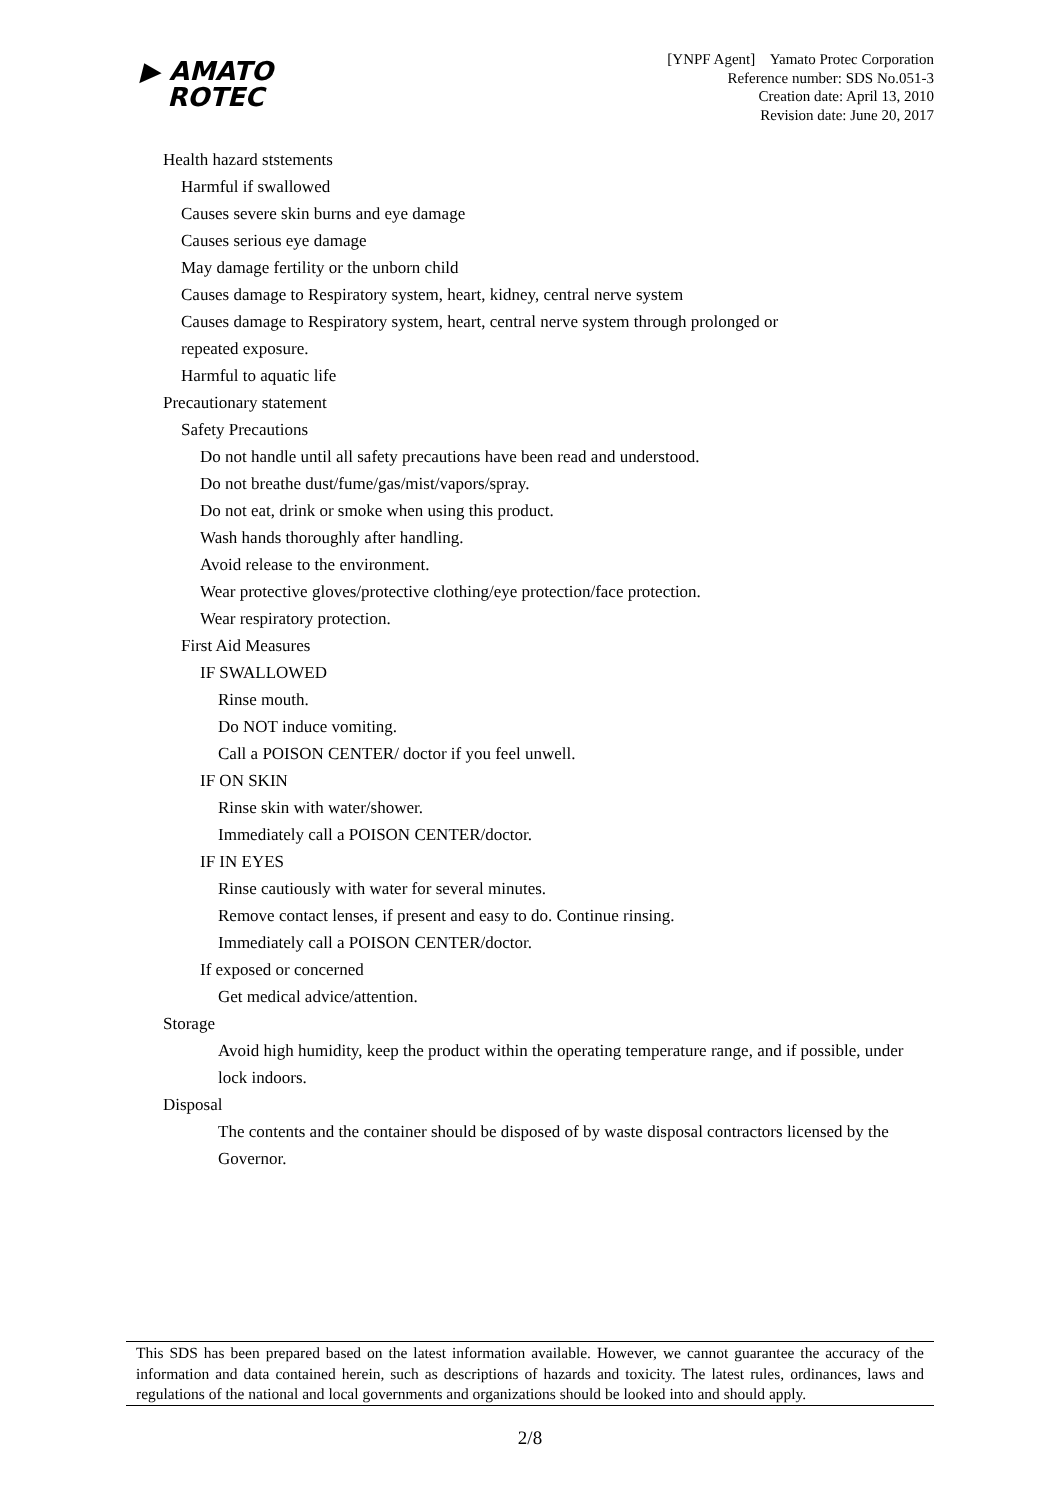▶ AMATO
ROTEC
[YNPF Agent] Yamato Protec Corporation
Reference number: SDS No.051-3
Creation date: April 13, 2010
Revision date: June 20, 2017
Health hazard ststements
Harmful if swallowed
Causes severe skin burns and eye damage
Causes serious eye damage
May damage fertility or the unborn child
Causes damage to Respiratory system, heart, kidney, central nerve system
Causes damage to Respiratory system, heart, central nerve system through prolonged or
repeated exposure.
Harmful to aquatic life
Precautionary statement
Safety Precautions
Do not handle until all safety precautions have been read and understood.
Do not breathe dust/fume/gas/mist/vapors/spray.
Do not eat, drink or smoke when using this product.
Wash hands thoroughly after handling.
Avoid release to the environment.
Wear protective gloves/protective clothing/eye protection/face protection.
Wear respiratory protection.
First Aid Measures
IF SWALLOWED
Rinse mouth.
Do NOT induce vomiting.
Call a POISON CENTER/ doctor if you feel unwell.
IF ON SKIN
Rinse skin with water/shower.
Immediately call a POISON CENTER/doctor.
IF IN EYES
Rinse cautiously with water for several minutes.
Remove contact lenses, if present and easy to do. Continue rinsing.
Immediately call a POISON CENTER/doctor.
If exposed or concerned
Get medical advice/attention.
Storage
Avoid high humidity, keep the product within the operating temperature range, and if possible, under lock indoors.
Disposal
The contents and the container should be disposed of by waste disposal contractors licensed by the Governor.
This SDS has been prepared based on the latest information available. However, we cannot guarantee the accuracy of the information and data contained herein, such as descriptions of hazards and toxicity. The latest rules, ordinances, laws and regulations of the national and local governments and organizations should be looked into and should apply.
2/8